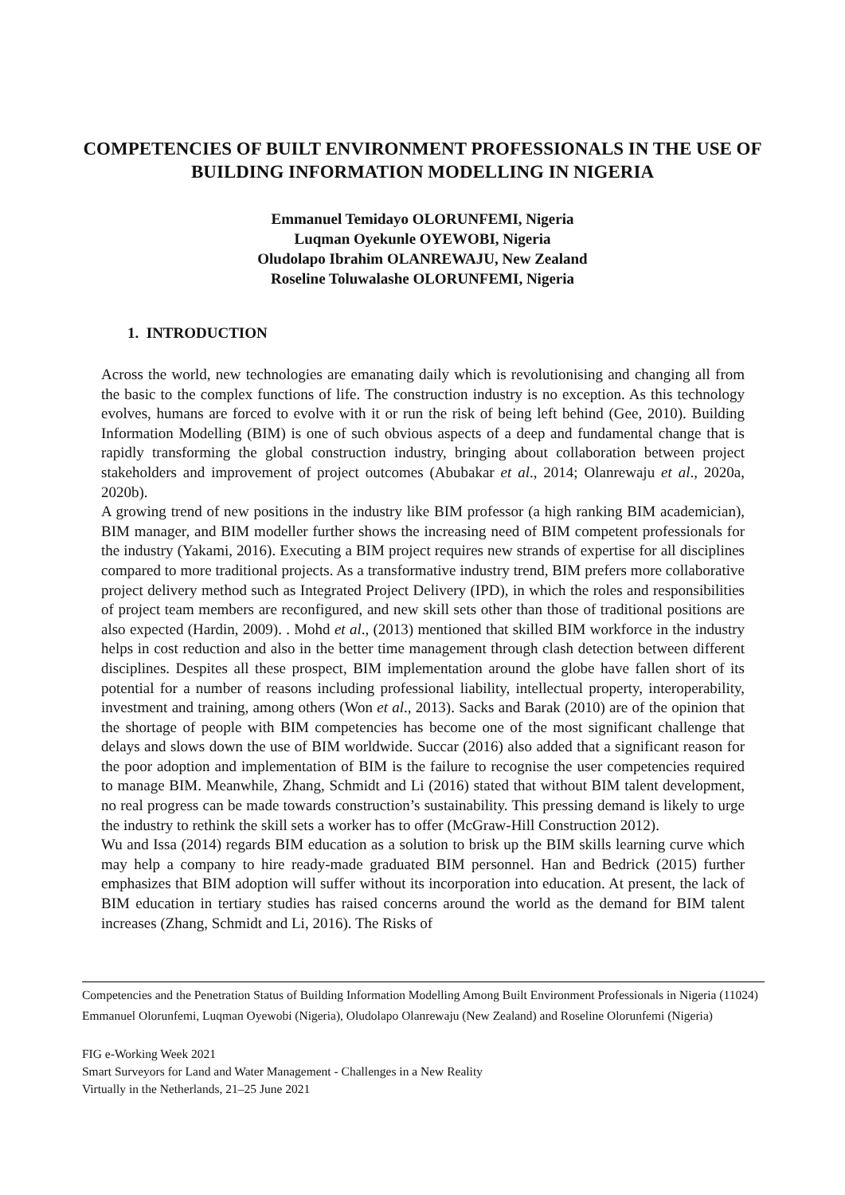COMPETENCIES OF BUILT ENVIRONMENT PROFESSIONALS IN THE USE OF BUILDING INFORMATION MODELLING IN NIGERIA
Emmanuel Temidayo OLORUNFEMI, Nigeria
Luqman Oyekunle OYEWOBI, Nigeria
Oludolapo Ibrahim OLANREWAJU, New Zealand
Roseline Toluwalashe OLORUNFEMI, Nigeria
1. INTRODUCTION
Across the world, new technologies are emanating daily which is revolutionising and changing all from the basic to the complex functions of life. The construction industry is no exception. As this technology evolves, humans are forced to evolve with it or run the risk of being left behind (Gee, 2010). Building Information Modelling (BIM) is one of such obvious aspects of a deep and fundamental change that is rapidly transforming the global construction industry, bringing about collaboration between project stakeholders and improvement of project outcomes (Abubakar et al., 2014; Olanrewaju et al., 2020a, 2020b).
A growing trend of new positions in the industry like BIM professor (a high ranking BIM academician), BIM manager, and BIM modeller further shows the increasing need of BIM competent professionals for the industry (Yakami, 2016). Executing a BIM project requires new strands of expertise for all disciplines compared to more traditional projects. As a transformative industry trend, BIM prefers more collaborative project delivery method such as Integrated Project Delivery (IPD), in which the roles and responsibilities of project team members are reconfigured, and new skill sets other than those of traditional positions are also expected (Hardin, 2009). . Mohd et al., (2013) mentioned that skilled BIM workforce in the industry helps in cost reduction and also in the better time management through clash detection between different disciplines. Despites all these prospect, BIM implementation around the globe have fallen short of its potential for a number of reasons including professional liability, intellectual property, interoperability, investment and training, among others (Won et al., 2013). Sacks and Barak (2010) are of the opinion that the shortage of people with BIM competencies has become one of the most significant challenge that delays and slows down the use of BIM worldwide. Succar (2016) also added that a significant reason for the poor adoption and implementation of BIM is the failure to recognise the user competencies required to manage BIM. Meanwhile, Zhang, Schmidt and Li (2016) stated that without BIM talent development, no real progress can be made towards construction’s sustainability. This pressing demand is likely to urge the industry to rethink the skill sets a worker has to offer (McGraw-Hill Construction 2012).
Wu and Issa (2014) regards BIM education as a solution to brisk up the BIM skills learning curve which may help a company to hire ready-made graduated BIM personnel. Han and Bedrick (2015) further emphasizes that BIM adoption will suffer without its incorporation into education. At present, the lack of BIM education in tertiary studies has raised concerns around the world as the demand for BIM talent increases (Zhang, Schmidt and Li, 2016). The Risks of
Competencies and the Penetration Status of Building Information Modelling Among Built Environment Professionals in Nigeria (11024)
Emmanuel Olorunfemi, Luqman Oyewobi (Nigeria), Oludolapo Olanrewaju (New Zealand) and Roseline Olorunfemi (Nigeria)
FIG e-Working Week 2021
Smart Surveyors for Land and Water Management - Challenges in a New Reality
Virtually in the Netherlands, 21–25 June 2021